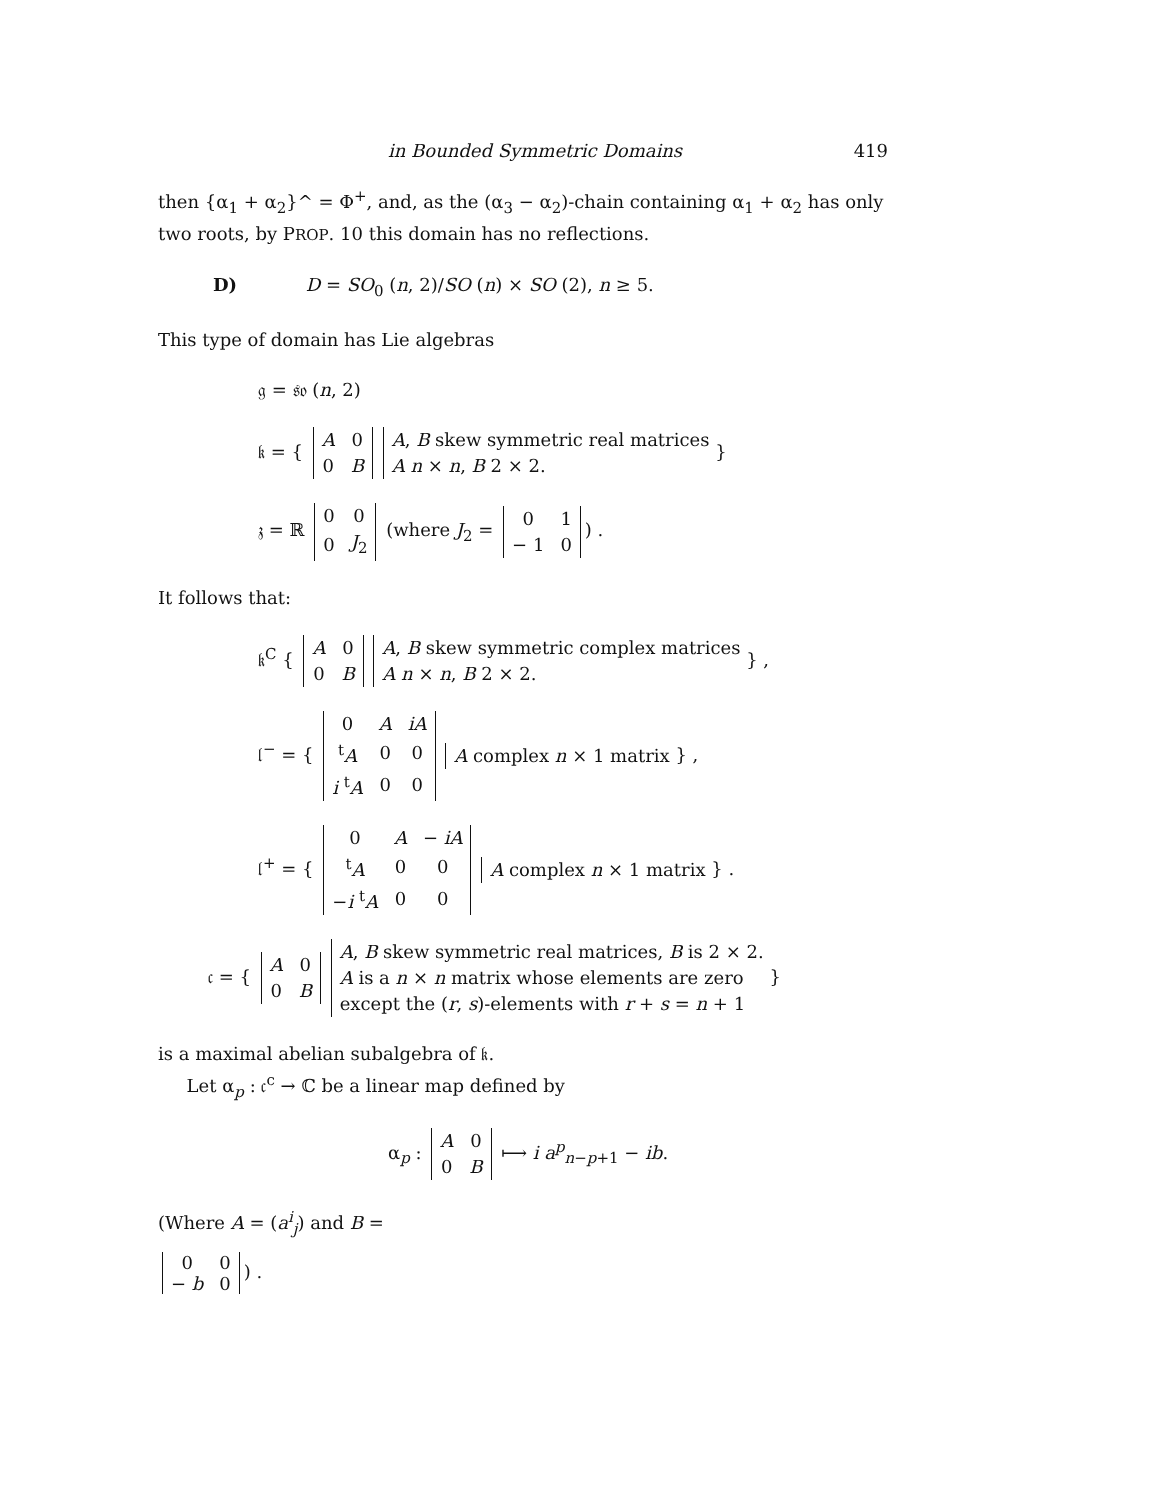in Bounded Symmetric Domains 419
then {α<sub>1</sub> + α<sub>2</sub>}^ = Φ<sup>+</sup>, and, as the (α<sub>3</sub> − α<sub>2</sub>)-chain containing α<sub>1</sub> + α<sub>2</sub> has only two roots, by PROP. 10 this domain has no reflections.
D) D = SO<sub>0</sub> (n, 2)/SO (n) × SO (2), n ≥ 5.
This type of domain has Lie algebras
𝔤 = 𝔰𝔬 (n, 2)
𝔨 = {
| A | 0 |
| 0 | B |
A, B skew symmetric real matrices
A n × n, B 2 × 2. }
𝔷 = ℝ
| 0 | 0 |
| 0 | J<sub>2</sub> |
(where J<sub>2</sub> =
| 0 | 1 |
| − 1 | 0 |
) .
It follows that:
𝔨<sup>C</sup> {
| A | 0 |
| 0 | B |
A, B skew symmetric complex matrices
A n × n, B 2 × 2. } ,
𝔩<sup>−</sup> = {
| 0 | A | iA |
| <sup>t</sup> A | 0 | 0 |
| i <sup>t</sup> A | 0 | 0 |
A complex n × 1 matrix } ,
𝔩<sup>+</sup> = {
| 0 | A | − iA |
| <sup>t</sup> A | 0 | 0 |
| − i <sup>t</sup> A | 0 | 0 |
A complex n × 1 matrix } .
𝔠 = {
| A | 0 |
| 0 | B |
A, B skew symmetric real matrices, B is 2 × 2.
A is a n × n matrix whose elements are zero
except the (r, s)-elements with r + s = n + 1 }
is a maximal abelian subalgebra of 𝔨.
Let α<sub>p</sub> : 𝔠<sup>c</sup> → ℂ be a linear map defined by
α<sub>p</sub> :
| A | 0 |
| 0 | B |
⟼ i a<sup>p</sup><sub>n−p+1</sub> − ib.
(Where A = (a<sup>i</sup><sub>j</sub>) and B =
| 0 | 0 |
| − b | 0 |
) .